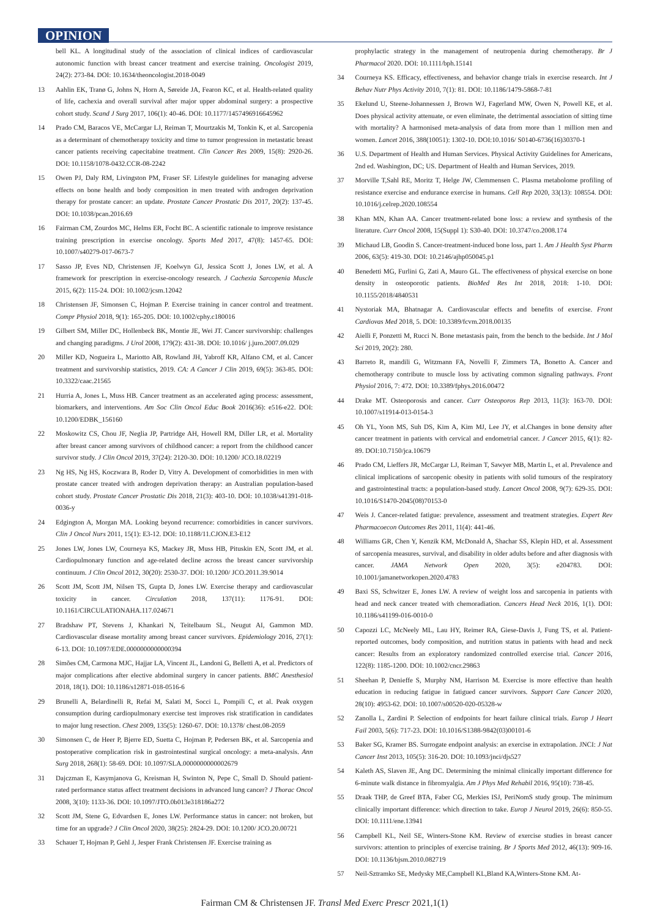OPINION
bell KL. A longitudinal study of the association of clinical indices of cardiovascular autonomic function with breast cancer treatment and exercise training. Oncologist 2019, 24(2): 273-84. DOI: 10.1634/theoncologist.2018-0049
13 Aahlin EK, Tranø G, Johns N, Horn A, Søreide JA, Fearon KC, et al. Health-related quality of life, cachexia and overall survival after major upper abdominal surgery: a prospective cohort study. Scand J Surg 2017, 106(1): 40-46. DOI: 10.1177/1457496916645962
14 Prado CM, Baracos VE, McCargar LJ, Reiman T, Mourtzakis M, Tonkin K, et al. Sarcopenia as a determinant of chemotherapy toxicity and time to tumor progression in metastatic breast cancer patients receiving capecitabine treatment. Clin Cancer Res 2009, 15(8): 2920-26. DOI: 10.1158/1078-0432.CCR-08-2242
15 Owen PJ, Daly RM, Livingston PM, Fraser SF. Lifestyle guidelines for managing adverse effects on bone health and body composition in men treated with androgen deprivation therapy for prostate cancer: an update. Prostate Cancer Prostatic Dis 2017, 20(2): 137-45. DOI: 10.1038/pcan.2016.69
16 Fairman CM, Zourdos MC, Helms ER, Focht BC. A scientific rationale to improve resistance training prescription in exercise oncology. Sports Med 2017, 47(8): 1457-65. DOI: 10.1007/s40279-017-0673-7
17 Sasso JP, Eves ND, Christensen JF, Koelwyn GJ, Jessica Scott J, Jones LW, et al. A framework for prescription in exercise-oncology research. J Cachexia Sarcopenia Muscle 2015, 6(2): 115-24. DOI: 10.1002/jcsm.12042
18 Christensen JF, Simonsen C, Hojman P. Exercise training in cancer control and treatment. Compr Physiol 2018, 9(1): 165-205. DOI: 10.1002/cphy.c180016
19 Gilbert SM, Miller DC, Hollenbeck BK, Montie JE, Wei JT. Cancer survivorship: challenges and changing paradigms. J Urol 2008, 179(2): 431-38. DOI: 10.1016/ j.juro.2007.09.029
20 Miller KD, Nogueira L, Mariotto AB, Rowland JH, Yabroff KR, Alfano CM, et al. Cancer treatment and survivorship statistics, 2019. CA: A Cancer J Clin 2019, 69(5): 363-85. DOI: 10.3322/caac.21565
21 Hurria A, Jones L, Muss HB. Cancer treatment as an accelerated aging process: assessment, biomarkers, and interventions. Am Soc Clin Oncol Educ Book 2016(36): e516-e22. DOI: 10.1200/EDBK_156160
22 Moskowitz CS, Chou JF, Neglia JP, Partridge AH, Howell RM, Diller LR, et al. Mortality after breast cancer among survivors of childhood cancer: a report from the childhood cancer survivor study. J Clin Oncol 2019, 37(24): 2120-30. DOI: 10.1200/ JCO.18.02219
23 Ng HS, Ng HS, Koczwara B, Roder D, Vitry A. Development of comorbidities in men with prostate cancer treated with androgen deprivation therapy: an Australian population-based cohort study. Prostate Cancer Prostatic Dis 2018, 21(3): 403-10. DOI: 10.1038/s41391-018-0036-y
24 Edgington A, Morgan MA. Looking beyond recurrence: comorbidities in cancer survivors. Clin J Oncol Nurs 2011, 15(1): E3-12. DOI: 10.1188/11.CJON.E3-E12
25 Jones LW, Jones LW, Courneya KS, Mackey JR, Muss HB, Pituskin EN, Scott JM, et al. Cardiopulmonary function and age-related decline across the breast cancer survivorship continuum. J Clin Oncol 2012, 30(20): 2530-37. DOI: 10.1200/ JCO.2011.39.9014
26 Scott JM, Scott JM, Nilsen TS, Gupta D, Jones LW. Exercise therapy and cardiovascular toxicity in cancer. Circulation 2018, 137(11): 1176-91. DOI: 10.1161/CIRCULATIONAHA.117.024671
27 Bradshaw PT, Stevens J, Khankari N, Teitelbaum SL, Neugut AI, Gammon MD. Cardiovascular disease mortality among breast cancer survivors. Epidemiology 2016, 27(1): 6-13. DOI: 10.1097/EDE.0000000000000394
28 Simões CM, Carmona MJC, Hajjar LA, Vincent JL, Landoni G, Belletti A, et al. Predictors of major complications after elective abdominal surgery in cancer patients. BMC Anesthesiol 2018, 18(1). DOI: 10.1186/s12871-018-0516-6
29 Brunelli A, Belardinelli R, Refai M, Salati M, Socci L, Pompili C, et al. Peak oxygen consumption during cardiopulmonary exercise test improves risk stratification in candidates to major lung resection. Chest 2009, 135(5): 1260-67. DOI: 10.1378/ chest.08-2059
30 Simonsen C, de Heer P, Bjerre ED, Suetta C, Hojman P, Pedersen BK, et al. Sarcopenia and postoperative complication risk in gastrointestinal surgical oncology: a meta-analysis. Ann Surg 2018, 268(1): 58-69. DOI: 10.1097/SLA.0000000000002679
31 Dajczman E, Kasymjanova G, Kreisman H, Swinton N, Pepe C, Small D. Should patient-rated performance status affect treatment decisions in advanced lung cancer? J Thorac Oncol 2008, 3(10): 1133-36. DOI: 10.1097/JTO.0b013e318186a272
32 Scott JM, Stene G, Edvardsen E, Jones LW. Performance status in cancer: not broken, but time for an upgrade? J Clin Oncol 2020, 38(25): 2824-29. DOI: 10.1200/ JCO.20.00721
33 Schauer T, Hojman P, Gehl J, Jesper Frank Christensen JF. Exercise training as
prophylactic strategy in the management of neutropenia during chemotherapy. Br J Pharmacol 2020. DOI: 10.1111/bph.15141
34 Courneya KS. Efficacy, effectiveness, and behavior change trials in exercise research. Int J Behav Nutr Phys Activity 2010, 7(1): 81. DOI: 10.1186/1479-5868-7-81
35 Ekelund U, Steene-Johannessen J, Brown WJ, Fagerland MW, Owen N, Powell KE, et al. Does physical activity attenuate, or even eliminate, the detrimental association of sitting time with mortality? A harmonised meta-analysis of data from more than 1 million men and women. Lancet 2016, 388(10051): 1302-10. DOI:10.1016/ S0140-6736(16)30370-1
36 U.S. Department of Health and Human Services. Physical Activity Guidelines for Americans, 2nd ed. Washington, DC; US. Department of Health and Human Services, 2019.
37 Morville T,Sahl RE, Moritz T, Helge JW, Clemmensen C. Plasma metabolome profiling of resistance exercise and endurance exercise in humans. Cell Rep 2020, 33(13): 108554. DOI: 10.1016/j.celrep.2020.108554
38 Khan MN, Khan AA. Cancer treatment-related bone loss: a review and synthesis of the literature. Curr Oncol 2008, 15(Suppl 1): S30-40. DOI: 10.3747/co.2008.174
39 Michaud LB, Goodin S. Cancer-treatment-induced bone loss, part 1. Am J Health Syst Pharm 2006, 63(5): 419-30. DOI: 10.2146/ajhp050045.p1
40 Benedetti MG, Furlini G, Zati A, Mauro GL. The effectiveness of physical exercise on bone density in osteoporotic patients. BioMed Res Int 2018, 2018: 1-10. DOI: 10.1155/2018/4840531
41 Nystoriak MA, Bhatnagar A. Cardiovascular effects and benefits of exercise. Front Cardiovas Med 2018, 5. DOI: 10.3389/fcvm.2018.00135
42 Aielli F, Ponzetti M, Rucci N. Bone metastasis pain, from the bench to the bedside. Int J Mol Sci 2019, 20(2): 280.
43 Barreto R, mandili G, Witzmann FA, Novelli F, Zimmers TA, Bonetto A. Cancer and chemotherapy contribute to muscle loss by activating common signaling pathways. Front Physiol 2016, 7: 472. DOI: 10.3389/fphys.2016.00472
44 Drake MT. Osteoporosis and cancer. Curr Osteoporos Rep 2013, 11(3): 163-70. DOI: 10.1007/s11914-013-0154-3
45 Oh YL, Yoon MS, Suh DS, Kim A, Kim MJ, Lee JY, et al.Changes in bone density after cancer treatment in patients with cervical and endometrial cancer. J Cancer 2015, 6(1): 82-89. DOI:10.7150/jca.10679
46 Prado CM, Lieffers JR, McCargar LJ, Reiman T, Sawyer MB, Martin L, et al. Prevalence and clinical implications of sarcopenic obesity in patients with solid tumours of the respiratory and gastrointestinal tracts: a population-based study. Lancet Oncol 2008, 9(7): 629-35. DOI: 10.1016/S1470-2045(08)70153-0
47 Weis J. Cancer-related fatigue: prevalence, assessment and treatment strategies. Expert Rev Pharmacoecon Outcomes Res 2011, 11(4): 441-46.
48 Williams GR, Chen Y, Kenzik KM, McDonald A, Shachar SS, Klepin HD, et al. Assessment of sarcopenia measures, survival, and disability in older adults before and after diagnosis with cancer. JAMA Network Open 2020, 3(5): e204783. DOI: 10.1001/jamanetworkopen.2020.4783
49 Baxi SS, Schwitzer E, Jones LW. A review of weight loss and sarcopenia in patients with head and neck cancer treated with chemoradiation. Cancers Head Neck 2016, 1(1). DOI: 10.1186/s41199-016-0010-0
50 Capozzi LC, McNeely ML, Lau HY, Reimer RA, Giese-Davis J, Fung TS, et al. Patient-reported outcomes, body composition, and nutrition status in patients with head and neck cancer: Results from an exploratory randomized controlled exercise trial. Cancer 2016, 122(8): 1185-1200. DOI: 10.1002/cncr.29863
51 Sheehan P, Denieffe S, Murphy NM, Harrison M. Exercise is more effective than health education in reducing fatigue in fatigued cancer survivors. Support Care Cancer 2020, 28(10): 4953-62. DOI: 10.1007/s00520-020-05328-w
52 Zanolla L, Zardini P. Selection of endpoints for heart failure clinical trials. Europ J Heart Fail 2003, 5(6): 717-23. DOI: 10.1016/S1388-9842(03)00101-6
53 Baker SG, Kramer BS. Surrogate endpoint analysis: an exercise in extrapolation. JNCI: J Nat Cancer Inst 2013, 105(5): 316-20. DOI: 10.1093/jnci/djs527
54 Kaleth AS, Slaven JE, Ang DC. Determining the minimal clinically important difference for 6-minute walk distance in fibromyalgia. Am J Phys Med Rehabil 2016, 95(10): 738-45.
55 Draak THP, de Greef BTA, Faber CG, Merkies ISJ, PeriNomS study group. The minimum clinically important difference: which direction to take. Europ J Neurol 2019, 26(6): 850-55. DOI: 10.1111/ene.13941
56 Campbell KL, Neil SE, Winters-Stone KM. Review of exercise studies in breast cancer survivors: attention to principles of exercise training. Br J Sports Med 2012, 46(13): 909-16. DOI: 10.1136/bjsm.2010.082719
57 Neil-Sztramko SE, Medysky ME,Campbell KL,Bland KA,Winters-Stone KM. At-
Fairman CM & Christensen JF. Transl Med Exerc Prescr 2021,1(1)